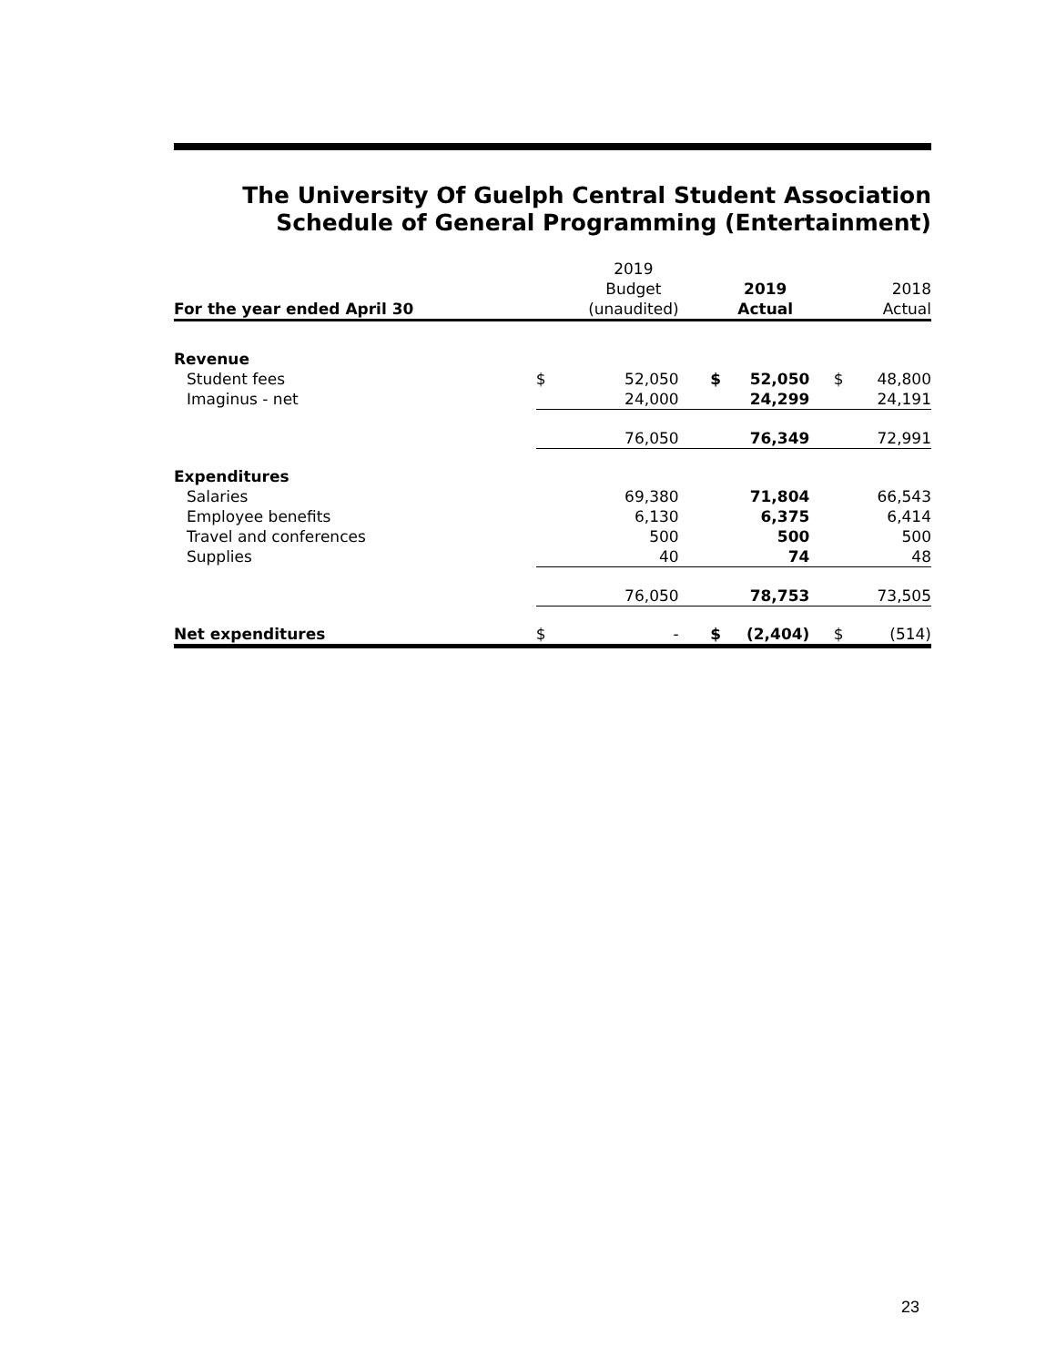The University Of Guelph Central Student Association
Schedule of General Programming (Entertainment)
| For the year ended April 30 | | 2019 Budget (unaudited) | | 2019 Actual | | 2018 Actual |
| --- | --- | --- | --- | --- | --- | --- |
| Revenue | | | | | | |
| Student fees | $ | 52,050 | $ | 52,050 | $ | 48,800 |
| Imaginus - net | | 24,000 | | 24,299 | | 24,191 |
| | | 76,050 | | 76,349 | | 72,991 |
| Expenditures | | | | | | |
| Salaries | | 69,380 | | 71,804 | | 66,543 |
| Employee benefits | | 6,130 | | 6,375 | | 6,414 |
| Travel and conferences | | 500 | | 500 | | 500 |
| Supplies | | 40 | | 74 | | 48 |
| | | 76,050 | | 78,753 | | 73,505 |
| Net expenditures | $ | - | $ | (2,404) | $ | (514) |
23